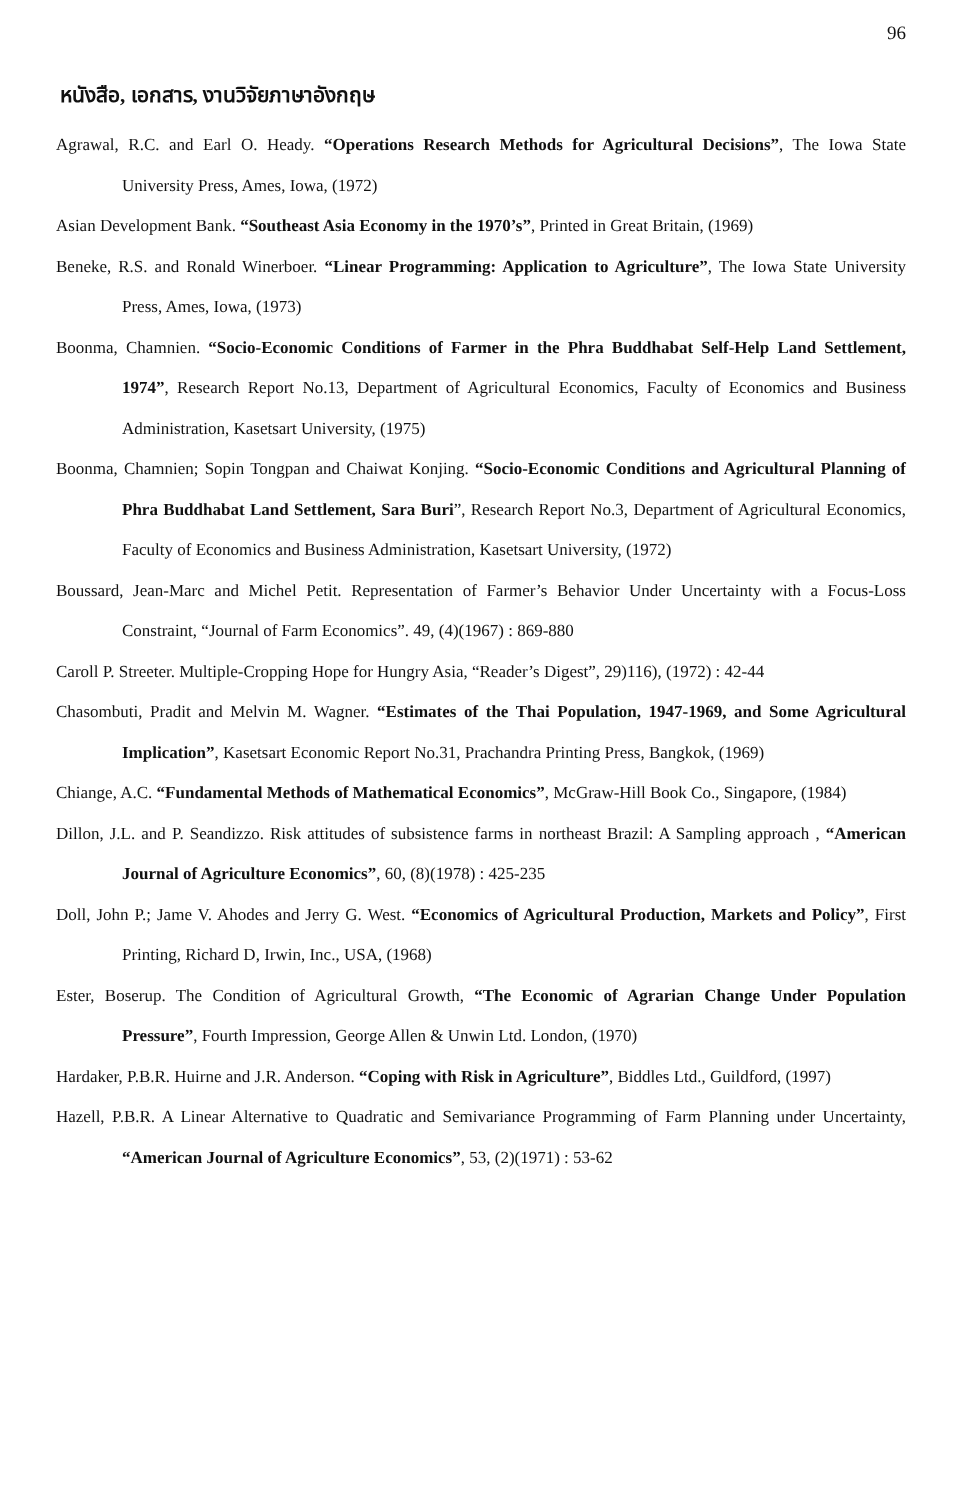96
หนังสือ, เอกสาร, งานวิจัยภาษาอังกฤษ
Agrawal, R.C. and Earl O. Heady. “Operations Research Methods for Agricultural Decisions”, The Iowa State University Press, Ames, Iowa, (1972)
Asian Development Bank. “Southeast Asia Economy in the 1970’s”, Printed in Great Britain, (1969)
Beneke, R.S. and Ronald Winerboer. “Linear Programming: Application to Agriculture”, The Iowa State University Press, Ames, Iowa, (1973)
Boonma, Chamnien. “Socio-Economic Conditions of Farmer in the Phra Buddhabat Self-Help Land Settlement, 1974”, Research Report No.13, Department of Agricultural Economics, Faculty of Economics and Business Administration, Kasetsart University, (1975)
Boonma, Chamnien; Sopin Tongpan and Chaiwat Konjing. “Socio-Economic Conditions and Agricultural Planning of Phra Buddhabat Land Settlement, Sara Buri”, Research Report No.3, Department of Agricultural Economics, Faculty of Economics and Business Administration, Kasetsart University, (1972)
Boussard, Jean-Marc and Michel Petit. Representation of Farmer’s Behavior Under Uncertainty with a Focus-Loss Constraint, “Journal of Farm Economics”. 49, (4)(1967) : 869-880
Caroll P. Streeter. Multiple-Cropping Hope for Hungry Asia, “Reader’s Digest”, 29)116), (1972) : 42-44
Chasombuti, Pradit and Melvin M. Wagner. “Estimates of the Thai Population, 1947-1969, and Some Agricultural Implication”, Kasetsart Economic Report No.31, Prachandra Printing Press, Bangkok, (1969)
Chiange, A.C. “Fundamental Methods of Mathematical Economics”, McGraw-Hill Book Co., Singapore, (1984)
Dillon, J.L. and P. Seandizzo. Risk attitudes of subsistence farms in northeast Brazil: A Sampling approach , “American Journal of Agriculture Economics”, 60, (8)(1978) : 425-235
Doll, John P.; Jame V. Ahodes and Jerry G. West. “Economics of Agricultural Production, Markets and Policy”, First Printing, Richard D, Irwin, Inc., USA, (1968)
Ester, Boserup. The Condition of Agricultural Growth, “The Economic of Agrarian Change Under Population Pressure”, Fourth Impression, George Allen & Unwin Ltd. London, (1970)
Hardaker, P.B.R. Huirne and J.R. Anderson. “Coping with Risk in Agriculture”, Biddles Ltd., Guildford, (1997)
Hazell, P.B.R. A Linear Alternative to Quadratic and Semivariance Programming of Farm Planning under Uncertainty, “American Journal of Agriculture Economics”, 53, (2)(1971) : 53-62